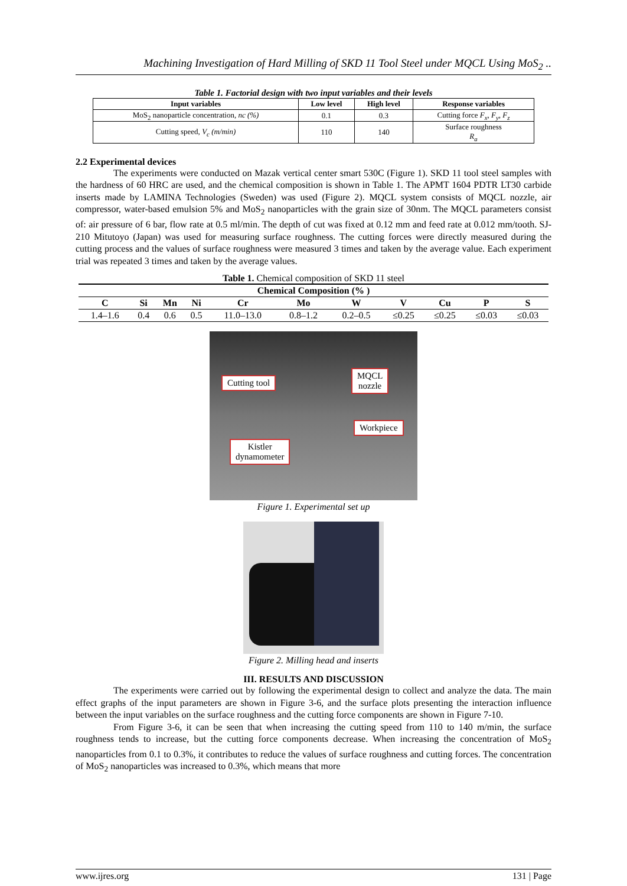Machining Investigation of Hard Milling of SKD 11 Tool Steel under MQCL Using MoS<sub>2</sub> ..
Table 1. Factorial design with two input variables and their levels
| Input variables | Low level | High level | Response variables |
| --- | --- | --- | --- |
| MoS<sub>2</sub> nanoparticle concentration, nc (%) | 0.1 | 0.3 | Cutting force F<sub>x</sub>, F<sub>y</sub>, F<sub>z</sub> |
| Cutting speed, V<sub>c</sub> (m/min) | 110 | 140 | Surface roughness R<sub>a</sub> |
2.2 Experimental devices
The experiments were conducted on Mazak vertical center smart 530C (Figure 1). SKD 11 tool steel samples with the hardness of 60 HRC are used, and the chemical composition is shown in Table 1. The APMT 1604 PDTR LT30 carbide inserts made by LAMINA Technologies (Sweden) was used (Figure 2). MQCL system consists of MQCL nozzle, air compressor, water-based emulsion 5% and MoS<sub>2</sub> nanoparticles with the grain size of 30nm. The MQCL parameters consist of: air pressure of 6 bar, flow rate at 0.5 ml/min. The depth of cut was fixed at 0.12 mm and feed rate at 0.012 mm/tooth. SJ-210 Mitutoyo (Japan) was used for measuring surface roughness. The cutting forces were directly measured during the cutting process and the values of surface roughness were measured 3 times and taken by the average value. Each experiment trial was repeated 3 times and taken by the average values.
Table 1. Chemical composition of SKD 11 steel
| Chemical Composition (% ) | | | | | | | | | | |
| --- | --- | --- | --- | --- | --- | --- | --- | --- | --- | --- |
| C | Si | Mn | Ni | Cr | Mo | W | V | Cu | P | S |
| 1.4–1.6 | 0.4 | 0.6 | 0.5 | 11.0–13.0 | 0.8–1.2 | 0.2–0.5 | ≤0.25 | ≤0.25 | ≤0.03 | ≤0.03 |
Cutting tool
MQCL
nozzle
Workpiece
Kistler
dynamometer
Figure 1. Experimental set up
Figure 2. Milling head and inserts
III. RESULTS AND DISCUSSION
The experiments were carried out by following the experimental design to collect and analyze the data. The main effect graphs of the input parameters are shown in Figure 3-6, and the surface plots presenting the interaction influence between the input variables on the surface roughness and the cutting force components are shown in Figure 7-10.
From Figure 3-6, it can be seen that when increasing the cutting speed from 110 to 140 m/min, the surface roughness tends to increase, but the cutting force components decrease. When increasing the concentration of MoS<sub>2</sub> nanoparticles from 0.1 to 0.3%, it contributes to reduce the values of surface roughness and cutting forces. The concentration of MoS<sub>2</sub> nanoparticles was increased to 0.3%, which means that more
www.ijres.org 131 | Page